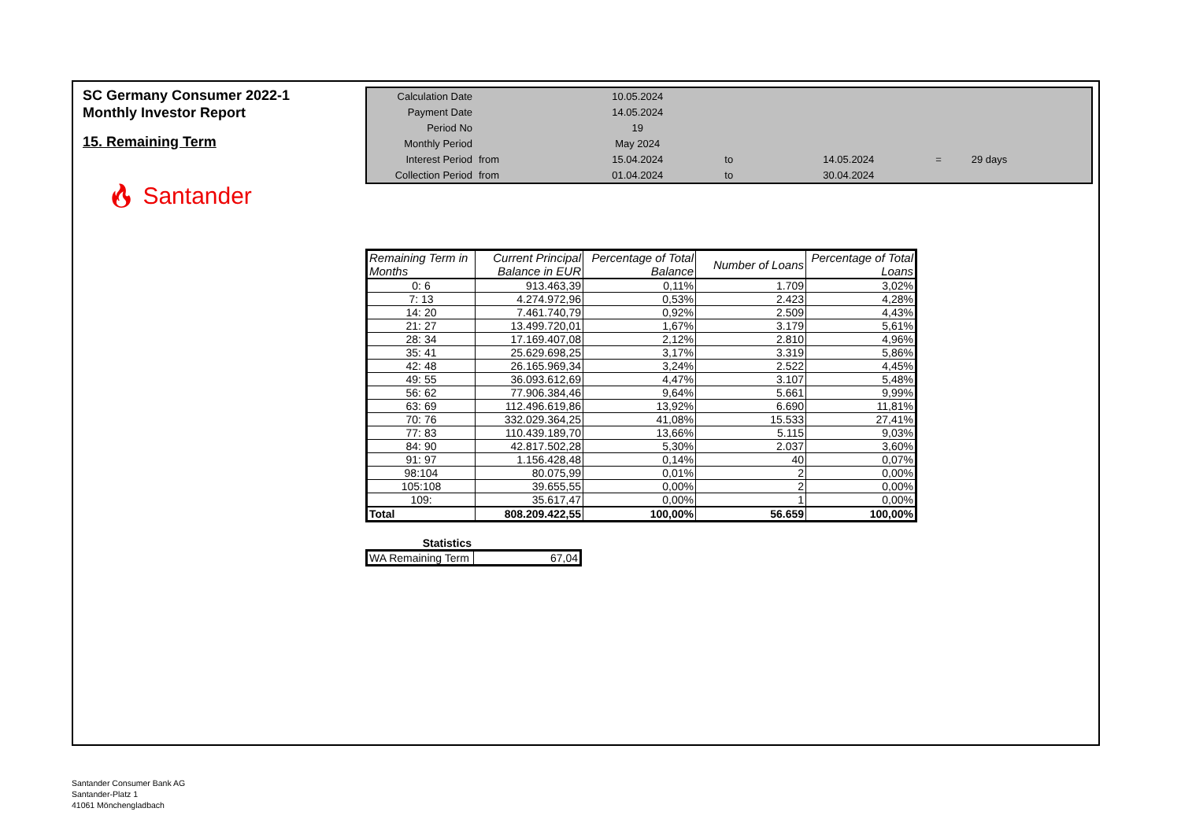SC Germany Consumer 2022-1
Monthly Investor Report
15. Remaining Term
🔥︎ Santander
| Calculation Date | | 10.05.2024 | | | | |
| Payment Date | | 14.05.2024 | | | | |
| Period No | | 19 | | | | |
| Monthly Period | | May 2024 | | | | |
| Interest Period | from | 15.04.2024 | to | 14.05.2024 | = | 29 days |
| Collection Period | from | 01.04.2024 | to | 30.04.2024 | | |
| Remaining Term in Months | Current Principal Balance in EUR | Percentage of Total Balance | Number of Loans | Percentage of Total Loans |
| --- | --- | --- | --- | --- |
| 0: 6 | 913.463,39 | 0,11% | 1.709 | 3,02% |
| 7: 13 | 4.274.972,96 | 0,53% | 2.423 | 4,28% |
| 14: 20 | 7.461.740,79 | 0,92% | 2.509 | 4,43% |
| 21: 27 | 13.499.720,01 | 1,67% | 3.179 | 5,61% |
| 28: 34 | 17.169.407,08 | 2,12% | 2.810 | 4,96% |
| 35: 41 | 25.629.698,25 | 3,17% | 3.319 | 5,86% |
| 42: 48 | 26.165.969,34 | 3,24% | 2.522 | 4,45% |
| 49: 55 | 36.093.612,69 | 4,47% | 3.107 | 5,48% |
| 56: 62 | 77.906.384,46 | 9,64% | 5.661 | 9,99% |
| 63: 69 | 112.496.619,86 | 13,92% | 6.690 | 11,81% |
| 70: 76 | 332.029.364,25 | 41,08% | 15.533 | 27,41% |
| 77: 83 | 110.439.189,70 | 13,66% | 5.115 | 9,03% |
| 84: 90 | 42.817.502,28 | 5,30% | 2.037 | 3,60% |
| 91: 97 | 1.156.428,48 | 0,14% | 40 | 0,07% |
| 98:104 | 80.075,99 | 0,01% | 2 | 0,00% |
| 105:108 | 39.655,55 | 0,00% | 2 | 0,00% |
| 109: | 35.617,47 | 0,00% | 1 | 0,00% |
| Total | 808.209.422,55 | 100,00% | 56.659 | 100,00% |
Statistics
| WA Remaining Term | 67,04 |
Santander Consumer Bank AG
Santander-Platz 1
41061 Mönchengladbach